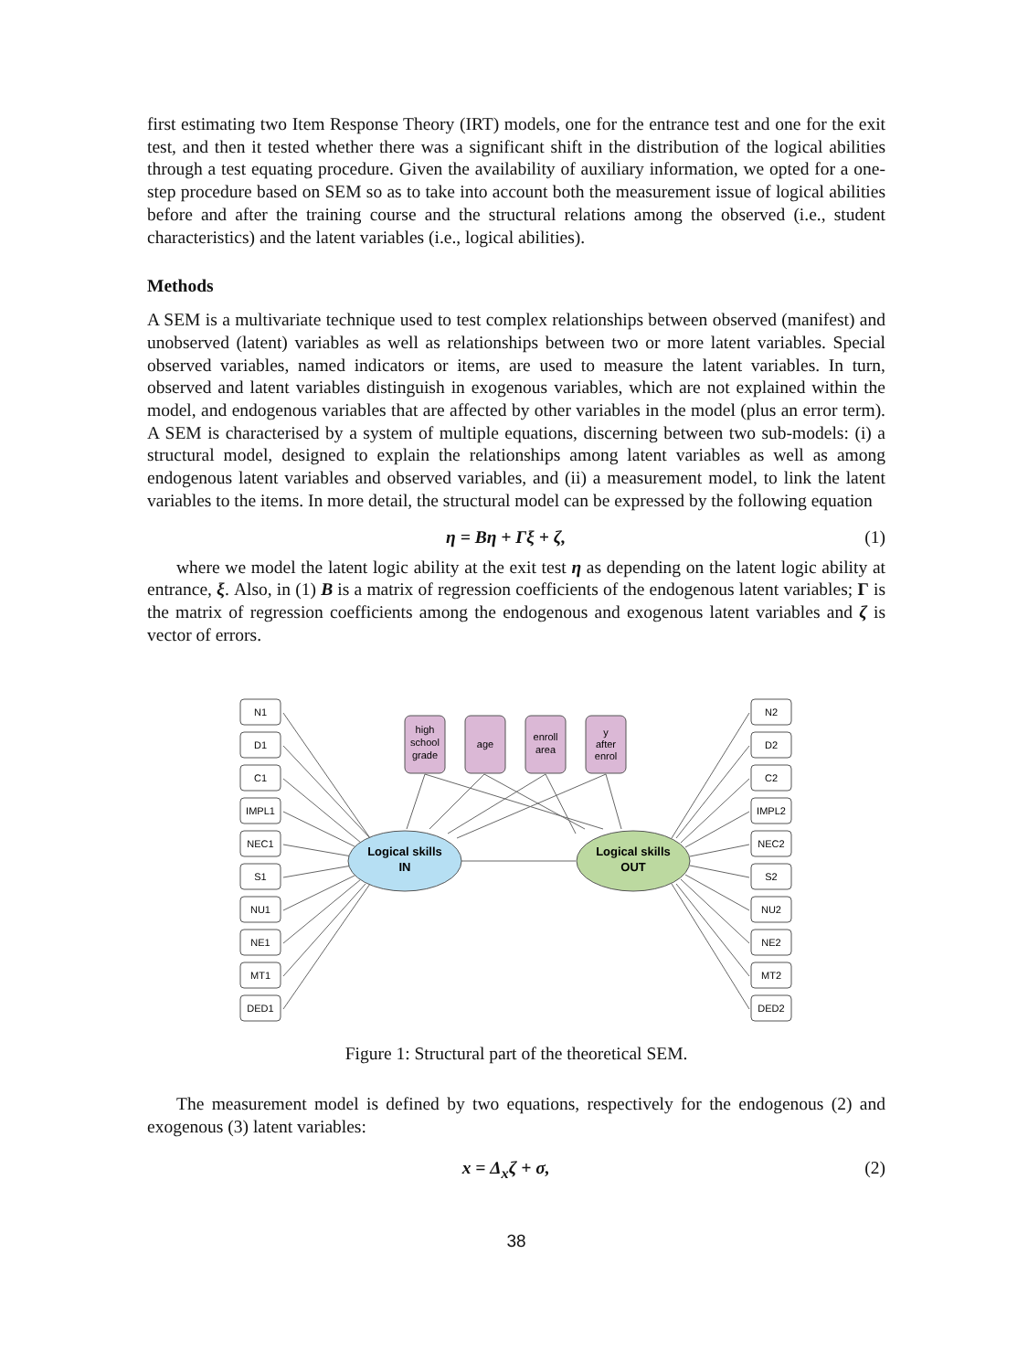first estimating two Item Response Theory (IRT) models, one for the entrance test and one for the exit test, and then it tested whether there was a significant shift in the distribution of the logical abilities through a test equating procedure. Given the availability of auxiliary information, we opted for a one-step procedure based on SEM so as to take into account both the measurement issue of logical abilities before and after the training course and the structural relations among the observed (i.e., student characteristics) and the latent variables (i.e., logical abilities).
Methods
A SEM is a multivariate technique used to test complex relationships between observed (manifest) and unobserved (latent) variables as well as relationships between two or more latent variables. Special observed variables, named indicators or items, are used to measure the latent variables. In turn, observed and latent variables distinguish in exogenous variables, which are not explained within the model, and endogenous variables that are affected by other variables in the model (plus an error term). A SEM is characterised by a system of multiple equations, discerning between two sub-models: (i) a structural model, designed to explain the relationships among latent variables as well as among endogenous latent variables and observed variables, and (ii) a measurement model, to link the latent variables to the items. In more detail, the structural model can be expressed by the following equation
η = Bη + Γξ + ζ, (1)
where we model the latent logic ability at the exit test η as depending on the latent logic ability at entrance, ξ. Also, in (1) B is a matrix of regression coefficients of the endogenous latent variables; Γ is the matrix of regression coefficients among the endogenous and exogenous latent variables and ζ is vector of errors.
N1
D1
C1
IMPL1
NEC1
S1
NU1
NE1
MT1
DED1
N2
D2
C2
IMPL2
NEC2
S2
NU2
NE2
MT2
DED2
high
school
grade
age
enroll
area
y
after
enrol
Logical skills
IN
Logical skills
OUT
Figure 1: Structural part of the theoretical SEM.
The measurement model is defined by two equations, respectively for the endogenous (2) and exogenous (3) latent variables:
x = Δ<sub>x</sub>ζ + σ, (2)
38